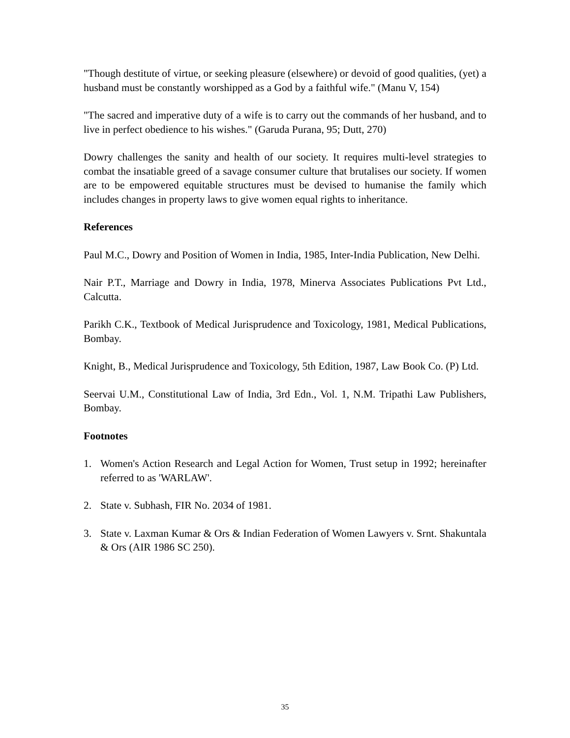"Though destitute of virtue, or seeking pleasure (elsewhere) or devoid of good qualities, (yet) a husband must be constantly worshipped as a God by a faithful wife." (Manu V, 154)
"The sacred and imperative duty of a wife is to carry out the commands of her husband, and to live in perfect obedience to his wishes." (Garuda Purana, 95; Dutt, 270)
Dowry challenges the sanity and health of our society. It requires multi-level strategies to combat the insatiable greed of a savage consumer culture that brutalises our society. If women are to be empowered equitable structures must be devised to humanise the family which includes changes in property laws to give women equal rights to inheritance.
References
Paul M.C., Dowry and Position of Women in India, 1985, Inter-India Publication, New Delhi.
Nair P.T., Marriage and Dowry in India, 1978, Minerva Associates Publications Pvt Ltd., Calcutta.
Parikh C.K., Textbook of Medical Jurisprudence and Toxicology, 1981, Medical Publications, Bombay.
Knight, B., Medical Jurisprudence and Toxicology, 5th Edition, 1987, Law Book Co. (P) Ltd.
Seervai U.M., Constitutional Law of India, 3rd Edn., Vol. 1, N.M. Tripathi Law Publishers, Bombay.
Footnotes
1. Women's Action Research and Legal Action for Women, Trust setup in 1992; hereinafter referred to as 'WARLAW'.
2. State v. Subhash, FIR No. 2034 of 1981.
3. State v. Laxman Kumar & Ors & Indian Federation of Women Lawyers v. Srnt. Shakuntala & Ors (AIR 1986 SC 250).
35